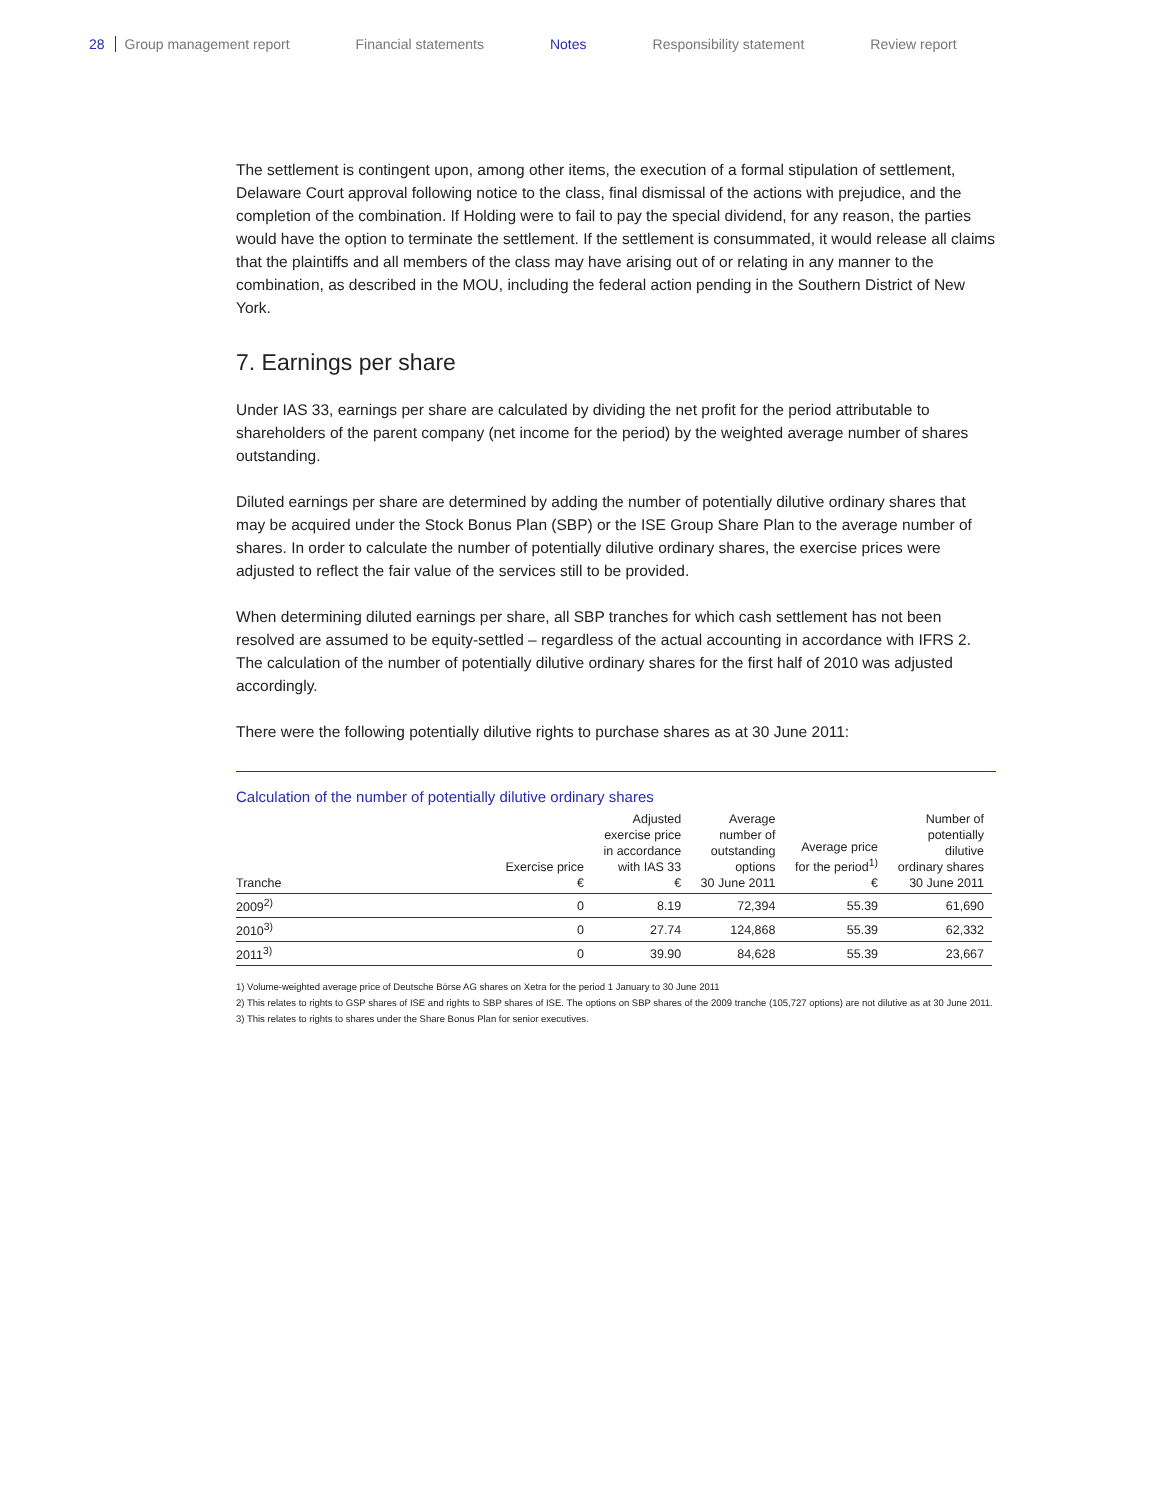28 Group management report Financial statements Notes Responsibility statement Review report
The settlement is contingent upon, among other items, the execution of a formal stipulation of settlement, Delaware Court approval following notice to the class, final dismissal of the actions with prejudice, and the completion of the combination. If Holding were to fail to pay the special dividend, for any reason, the parties would have the option to terminate the settlement. If the settlement is consummated, it would release all claims that the plaintiffs and all members of the class may have arising out of or relating in any manner to the combination, as described in the MOU, including the federal action pending in the Southern District of New York.
7. Earnings per share
Under IAS 33, earnings per share are calculated by dividing the net profit for the period attributable to shareholders of the parent company (net income for the period) by the weighted average number of shares outstanding.
Diluted earnings per share are determined by adding the number of potentially dilutive ordinary shares that may be acquired under the Stock Bonus Plan (SBP) or the ISE Group Share Plan to the average number of shares. In order to calculate the number of potentially dilutive ordinary shares, the exercise prices were adjusted to reflect the fair value of the services still to be provided.
When determining diluted earnings per share, all SBP tranches for which cash settlement has not been resolved are assumed to be equity-settled – regardless of the actual accounting in accordance with IFRS 2. The calculation of the number of potentially dilutive ordinary shares for the first half of 2010 was adjusted accordingly.
There were the following potentially dilutive rights to purchase shares as at 30 June 2011:
Calculation of the number of potentially dilutive ordinary shares
| Tranche | Exercise price € | Adjusted exercise price in accordance with IAS 33 € | Average number of outstanding options 30 June 2011 | Average price for the period<sup>1)</sup> € | Number of potentially dilutive ordinary shares 30 June 2011 |
| --- | --- | --- | --- | --- | --- |
| 2009<sup>2)</sup> | 0 | 8.19 | 72,394 | 55.39 | 61,690 |
| 2010<sup>3)</sup> | 0 | 27.74 | 124,868 | 55.39 | 62,332 |
| 2011<sup>3)</sup> | 0 | 39.90 | 84,628 | 55.39 | 23,667 |
1) Volume-weighted average price of Deutsche Börse AG shares on Xetra for the period 1 January to 30 June 2011
2) This relates to rights to GSP shares of ISE and rights to SBP shares of ISE. The options on SBP shares of the 2009 tranche (105,727 options) are not dilutive as at 30 June 2011.
3) This relates to rights to shares under the Share Bonus Plan for senior executives.